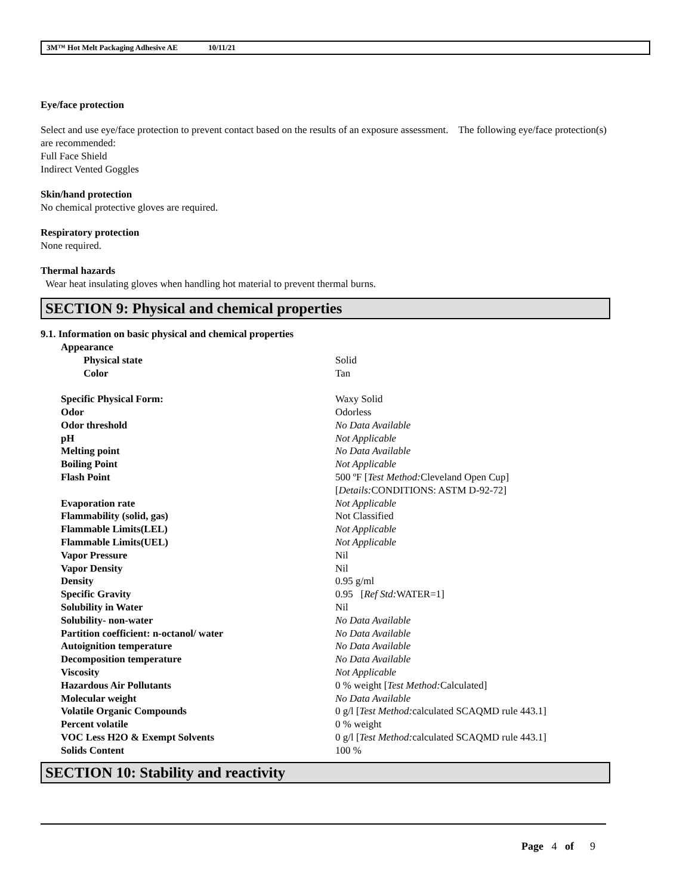3M™ Hot Melt Packaging Adhesive AE 10/11/21
Eye/face protection
Select and use eye/face protection to prevent contact based on the results of an exposure assessment. The following eye/face protection(s) are recommended:
Full Face Shield
Indirect Vented Goggles
Skin/hand protection
No chemical protective gloves are required.
Respiratory protection
None required.
Thermal hazards
Wear heat insulating gloves when handling hot material to prevent thermal burns.
SECTION 9: Physical and chemical properties
9.1. Information on basic physical and chemical properties
| Appearance | |
| Physical state | Solid |
| Color | Tan |
| Specific Physical Form: | Waxy Solid |
| Odor | Odorless |
| Odor threshold | No Data Available |
| pH | Not Applicable |
| Melting point | No Data Available |
| Boiling Point | Not Applicable |
| Flash Point | 500 ºF [ Test Method: Cleveland Open Cup] [ Details: CONDITIONS: ASTM D-92-72] |
| Evaporation rate | Not Applicable |
| Flammability (solid, gas) | Not Classified |
| Flammable Limits(LEL) | Not Applicable |
| Flammable Limits(UEL) | Not Applicable |
| Vapor Pressure | Nil |
| Vapor Density | Nil |
| Density | 0.95 g/ml |
| Specific Gravity | 0.95 [ Ref Std: WATER=1] |
| Solubility in Water | Nil |
| Solubility- non-water | No Data Available |
| Partition coefficient: n-octanol/ water | No Data Available |
| Autoignition temperature | No Data Available |
| Decomposition temperature | No Data Available |
| Viscosity | Not Applicable |
| Hazardous Air Pollutants | 0 % weight [ Test Method: Calculated] |
| Molecular weight | No Data Available |
| Volatile Organic Compounds | 0 g/l [ Test Method: calculated SCAQMD rule 443.1] |
| Percent volatile | 0 % weight |
| VOC Less H2O & Exempt Solvents | 0 g/l [ Test Method: calculated SCAQMD rule 443.1] |
| Solids Content | 100 % |
SECTION 10: Stability and reactivity
Page 4 of 9